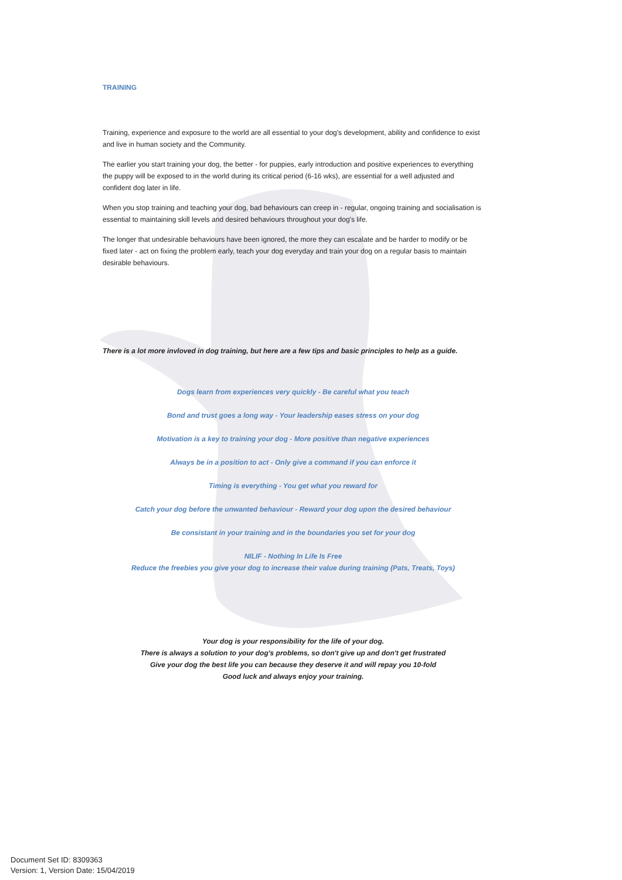TRAINING
Training, experience and exposure to the world are all essential to your dog's development, ability and confidence to exist and live in human society and the Community.
The earlier you start training your dog, the better - for puppies, early introduction and positive experiences to everything the puppy will be exposed to in the world during its critical period (6-16 wks), are essential for a well adjusted and confident dog later in life.
When you stop training and teaching your dog, bad behaviours can creep in - regular, ongoing training and socialisation is essential to maintaining skill levels and desired behaviours throughout your dog's life.
The longer that undesirable behaviours have been ignored, the more they can escalate and be harder to modify or be fixed later - act on fixing the problem early, teach your dog everyday and train your dog on a regular basis to maintain desirable behaviours.
There is a lot more invloved in dog training, but here are a few tips and basic principles to help as a guide.
Dogs learn from experiences very quickly - Be careful what you teach
Bond and trust goes a long way - Your leadership eases stress on your dog
Motivation is a key to training your dog - More positive than negative experiences
Always be in a position to act - Only give a command if you can enforce it
Timing is everything - You get what you reward for
Catch your dog before the unwanted behaviour - Reward your dog upon the desired behaviour
Be consistant in your training and in the boundaries you set for your dog
NILIF - Nothing In Life Is Free
Reduce the freebies you give your dog to increase their value during training (Pats, Treats, Toys)
Your dog is your responsibility for the life of your dog.
There is always a solution to your dog's problems, so don't give up and don't get frustrated
Give your dog the best life you can because they deserve it and will repay you 10-fold
Good luck and always enjoy your training.
Document Set ID: 8309363
Version: 1, Version Date: 15/04/2019